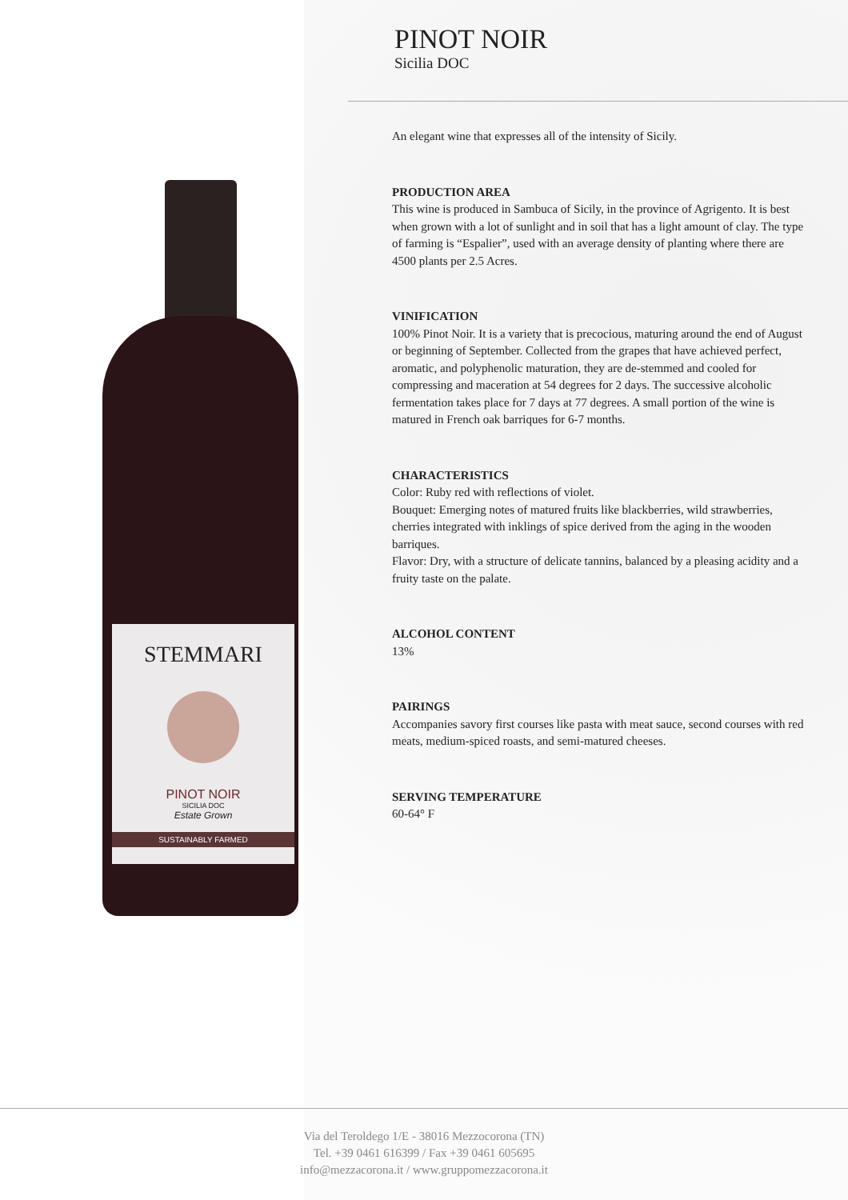PINOT NOIR
Sicilia DOC
STEMMARI
PINOT NOIR
SICILIA DOC
Estate Grown
SUSTAINABLY FARMED
An elegant wine that expresses all of the intensity of Sicily.
PRODUCTION AREA
This wine is produced in Sambuca of Sicily, in the province of Agrigento. It is best when grown with a lot of sunlight and in soil that has a light amount of clay. The type of farming is “Espalier”, used with an average density of planting where there are 4500 plants per 2.5 Acres.
VINIFICATION
100% Pinot Noir. It is a variety that is precocious, maturing around the end of August or beginning of September. Collected from the grapes that have achieved perfect, aromatic, and polyphenolic maturation, they are de-stemmed and cooled for compressing and maceration at 54 degrees for 2 days. The successive alcoholic fermentation takes place for 7 days at 77 degrees. A small portion of the wine is matured in French oak barriques for 6-7 months.
CHARACTERISTICS
Color: Ruby red with reflections of violet.
Bouquet: Emerging notes of matured fruits like blackberries, wild strawberries, cherries integrated with inklings of spice derived from the aging in the wooden barriques.
Flavor: Dry, with a structure of delicate tannins, balanced by a pleasing acidity and a fruity taste on the palate.
ALCOHOL CONTENT
13%
PAIRINGS
Accompanies savory first courses like pasta with meat sauce, second courses with red meats, medium-spiced roasts, and semi-matured cheeses.
SERVING TEMPERATURE
60-64° F
Via del Teroldego 1/E - 38016 Mezzocorona (TN)
Tel. +39 0461 616399 / Fax +39 0461 605695
info@mezzacorona.it / www.gruppomezzacorona.it